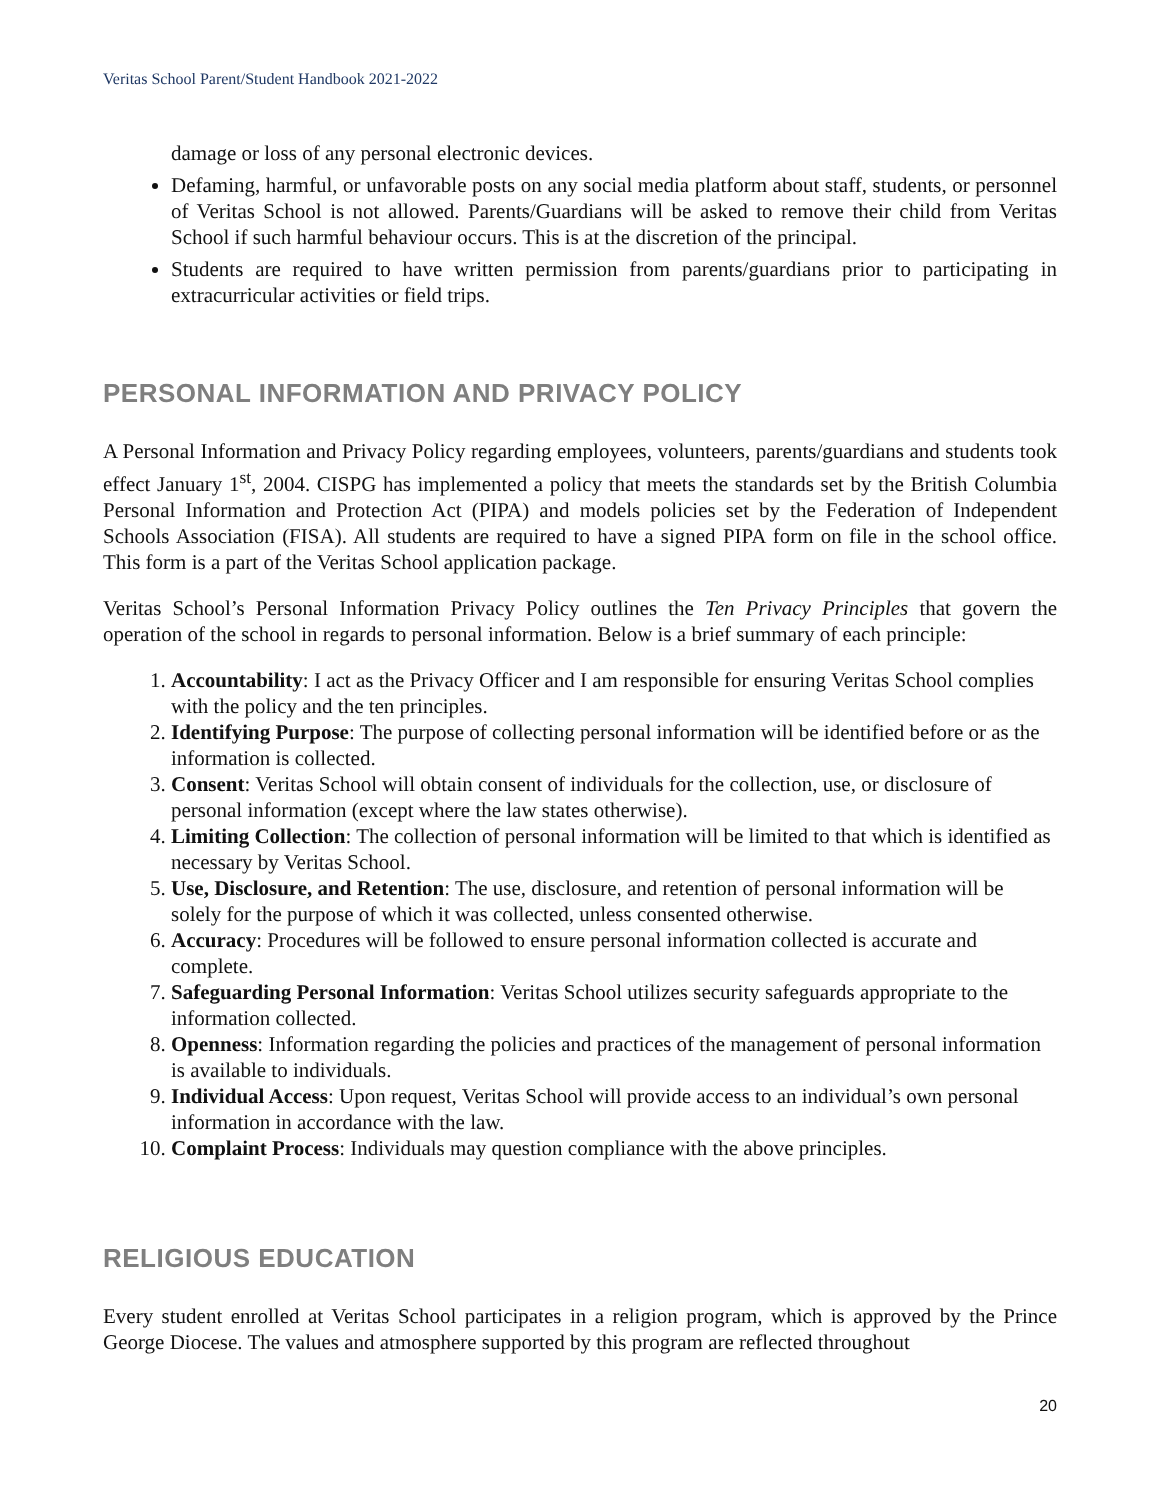Veritas School Parent/Student Handbook 2021-2022
damage or loss of any personal electronic devices.
Defaming, harmful, or unfavorable posts on any social media platform about staff, students, or personnel of Veritas School is not allowed. Parents/Guardians will be asked to remove their child from Veritas School if such harmful behaviour occurs. This is at the discretion of the principal.
Students are required to have written permission from parents/guardians prior to participating in extracurricular activities or field trips.
PERSONAL INFORMATION AND PRIVACY POLICY
A Personal Information and Privacy Policy regarding employees, volunteers, parents/guardians and students took effect January 1<sup>st</sup>, 2004. CISPG has implemented a policy that meets the standards set by the British Columbia Personal Information and Protection Act (PIPA) and models policies set by the Federation of Independent Schools Association (FISA). All students are required to have a signed PIPA form on file in the school office. This form is a part of the Veritas School application package.
Veritas School’s Personal Information Privacy Policy outlines the Ten Privacy Principles that govern the operation of the school in regards to personal information. Below is a brief summary of each principle:
1. Accountability: I act as the Privacy Officer and I am responsible for ensuring Veritas School complies with the policy and the ten principles.
2. Identifying Purpose: The purpose of collecting personal information will be identified before or as the information is collected.
3. Consent: Veritas School will obtain consent of individuals for the collection, use, or disclosure of personal information (except where the law states otherwise).
4. Limiting Collection: The collection of personal information will be limited to that which is identified as necessary by Veritas School.
5. Use, Disclosure, and Retention: The use, disclosure, and retention of personal information will be solely for the purpose of which it was collected, unless consented otherwise.
6. Accuracy: Procedures will be followed to ensure personal information collected is accurate and complete.
7. Safeguarding Personal Information: Veritas School utilizes security safeguards appropriate to the information collected.
8. Openness: Information regarding the policies and practices of the management of personal information is available to individuals.
9. Individual Access: Upon request, Veritas School will provide access to an individual’s own personal information in accordance with the law.
10. Complaint Process: Individuals may question compliance with the above principles.
RELIGIOUS EDUCATION
Every student enrolled at Veritas School participates in a religion program, which is approved by the Prince George Diocese. The values and atmosphere supported by this program are reflected throughout
20